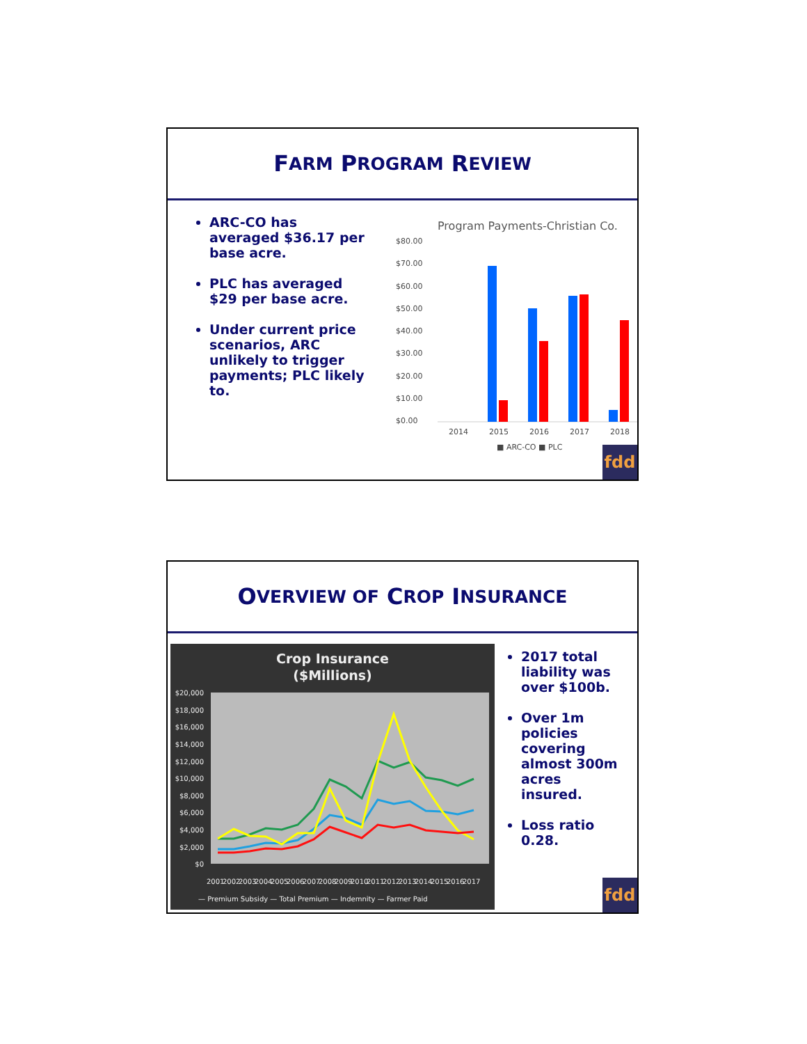F ARM P ROGRAM R EVIEW
ARC-CO has averaged $36.17 per base acre.
PLC has averaged $29 per base acre.
Under current price scenarios, ARC unlikely to trigger payments; PLC likely to.
Program Payments-Christian Co.
$80.00
$70.00
$60.00
$50.00
$40.00
$30.00
$20.00
$10.00
$0.00
2014
2015
2016
2017
2018
■ ARC-CO ■ PLC
fdd
O VERVIEW OF C ROP I NSURANCE
Crop Insurance
($Millions)
$20,000
$18,000
$16,000
$14,000
$12,000
$10,000
$8,000
$6,000
$4,000
$2,000
$0
2001
2002
2003
2004
2005
2006
2007
2008
2009
2010
2011
2012
2013
2014
2015
2016
2017
— Premium Subsidy — Total Premium — Indemnity — Farmer Paid
2017 total liability was over $100b.
Over 1m policies covering almost 300m acres insured.
Loss ratio 0.28.
fdd